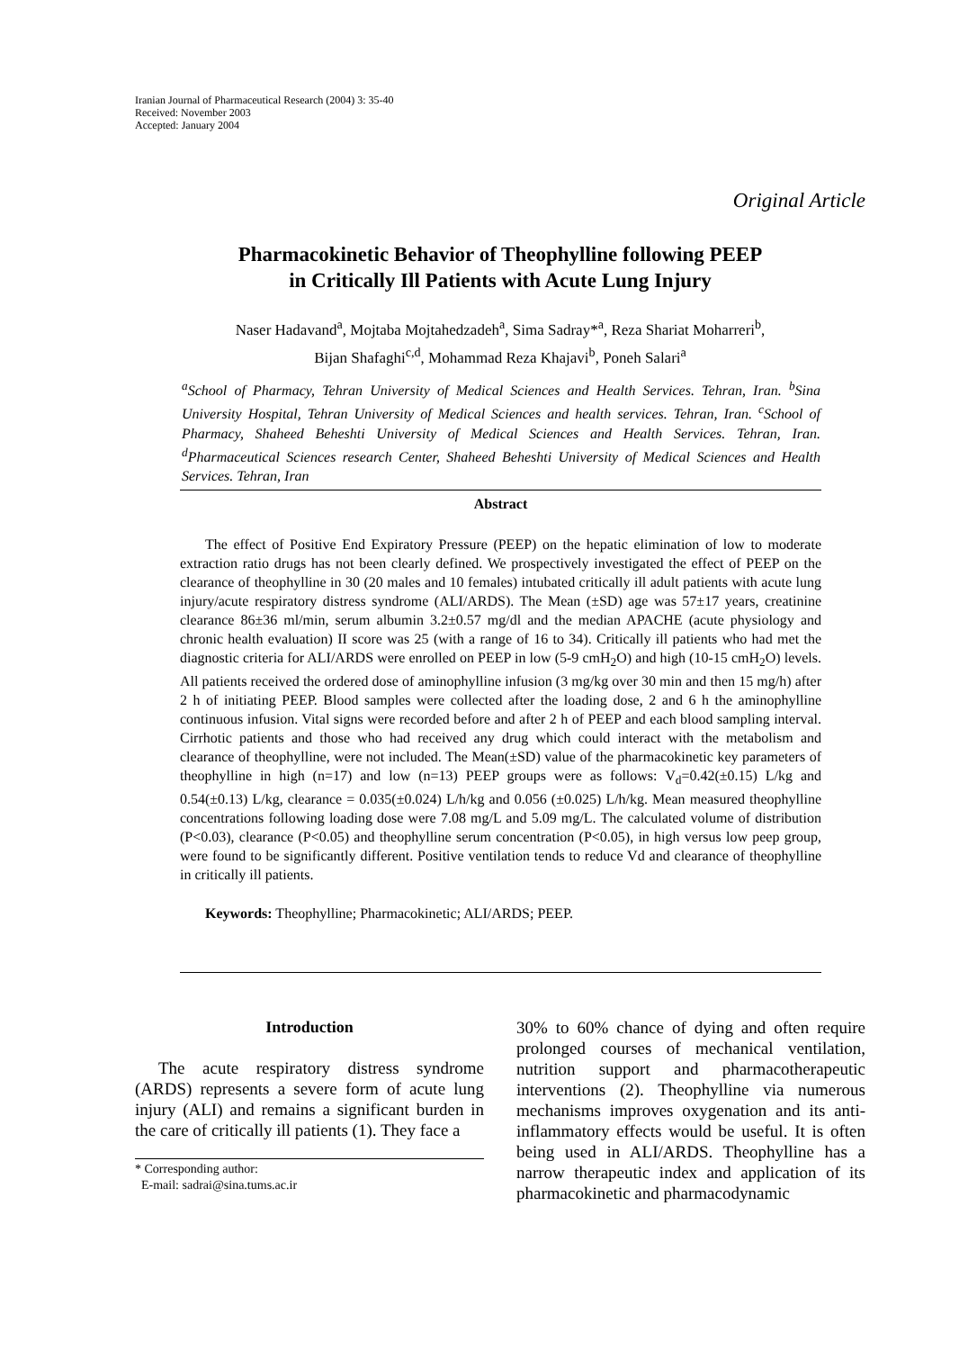Iranian Journal of Pharmaceutical Research (2004) 3: 35-40
Received: November 2003
Accepted: January 2004
Original Article
Pharmacokinetic Behavior of Theophylline following PEEP
in Critically Ill Patients with Acute Lung Injury
Naser Hadavand<sup>a</sup>, Mojtaba Mojtahedzadeh<sup>a</sup>, Sima Sadray*<sup>a</sup>, Reza Shariat Moharreri<sup>b</sup>,
Bijan Shafaghi<sup>c,d</sup>, Mohammad Reza Khajavi<sup>b</sup>, Poneh Salari<sup>a</sup>
<sup>a</sup> School of Pharmacy, Tehran University of Medical Sciences and Health Services. Tehran, Iran. <sup>b</sup>Sina University Hospital, Tehran University of Medical Sciences and health services. Tehran, Iran. <sup>c</sup>School of Pharmacy, Shaheed Beheshti University of Medical Sciences and Health Services. Tehran, Iran. <sup>d</sup>Pharmaceutical Sciences research Center, Shaheed Beheshti University of Medical Sciences and Health Services. Tehran, Iran
Abstract
The effect of Positive End Expiratory Pressure (PEEP) on the hepatic elimination of low to moderate extraction ratio drugs has not been clearly defined. We prospectively investigated the effect of PEEP on the clearance of theophylline in 30 (20 males and 10 females) intubated critically ill adult patients with acute lung injury/acute respiratory distress syndrome (ALI/ARDS). The Mean (±SD) age was 57±17 years, creatinine clearance 86±36 ml/min, serum albumin 3.2±0.57 mg/dl and the median APACHE (acute physiology and chronic health evaluation) II score was 25 (with a range of 16 to 34). Critically ill patients who had met the diagnostic criteria for ALI/ARDS were enrolled on PEEP in low (5-9 cmH<sub>2</sub>O) and high (10-15 cmH<sub>2</sub>O) levels. All patients received the ordered dose of aminophylline infusion (3 mg/kg over 30 min and then 15 mg/h) after 2 h of initiating PEEP. Blood samples were collected after the loading dose, 2 and 6 h the aminophylline continuous infusion. Vital signs were recorded before and after 2 h of PEEP and each blood sampling interval. Cirrhotic patients and those who had received any drug which could interact with the metabolism and clearance of theophylline, were not included. The Mean(±SD) value of the pharmacokinetic key parameters of theophylline in high (n=17) and low (n=13) PEEP groups were as follows: V<sub>d</sub>=0.42(±0.15) L/kg and 0.54(±0.13) L/kg, clearance = 0.035(±0.024) L/h/kg and 0.056 (±0.025) L/h/kg. Mean measured theophylline concentrations following loading dose were 7.08 mg/L and 5.09 mg/L. The calculated volume of distribution (P<0.03), clearance (P<0.05) and theophylline serum concentration (P<0.05), in high versus low peep group, were found to be significantly different. Positive ventilation tends to reduce Vd and clearance of theophylline in critically ill patients.
Keywords: Theophylline; Pharmacokinetic; ALI/ARDS; PEEP.
Introduction
The acute respiratory distress syndrome (ARDS) represents a severe form of acute lung injury (ALI) and remains a significant burden in the care of critically ill patients (1). They face a
* Corresponding author:
E-mail: sadrai@sina.tums.ac.ir
30% to 60% chance of dying and often require prolonged courses of mechanical ventilation, nutrition support and pharmacotherapeutic interventions (2). Theophylline via numerous mechanisms improves oxygenation and its anti-inflammatory effects would be useful. It is often being used in ALI/ARDS. Theophylline has a narrow therapeutic index and application of its pharmacokinetic and pharmacodynamic